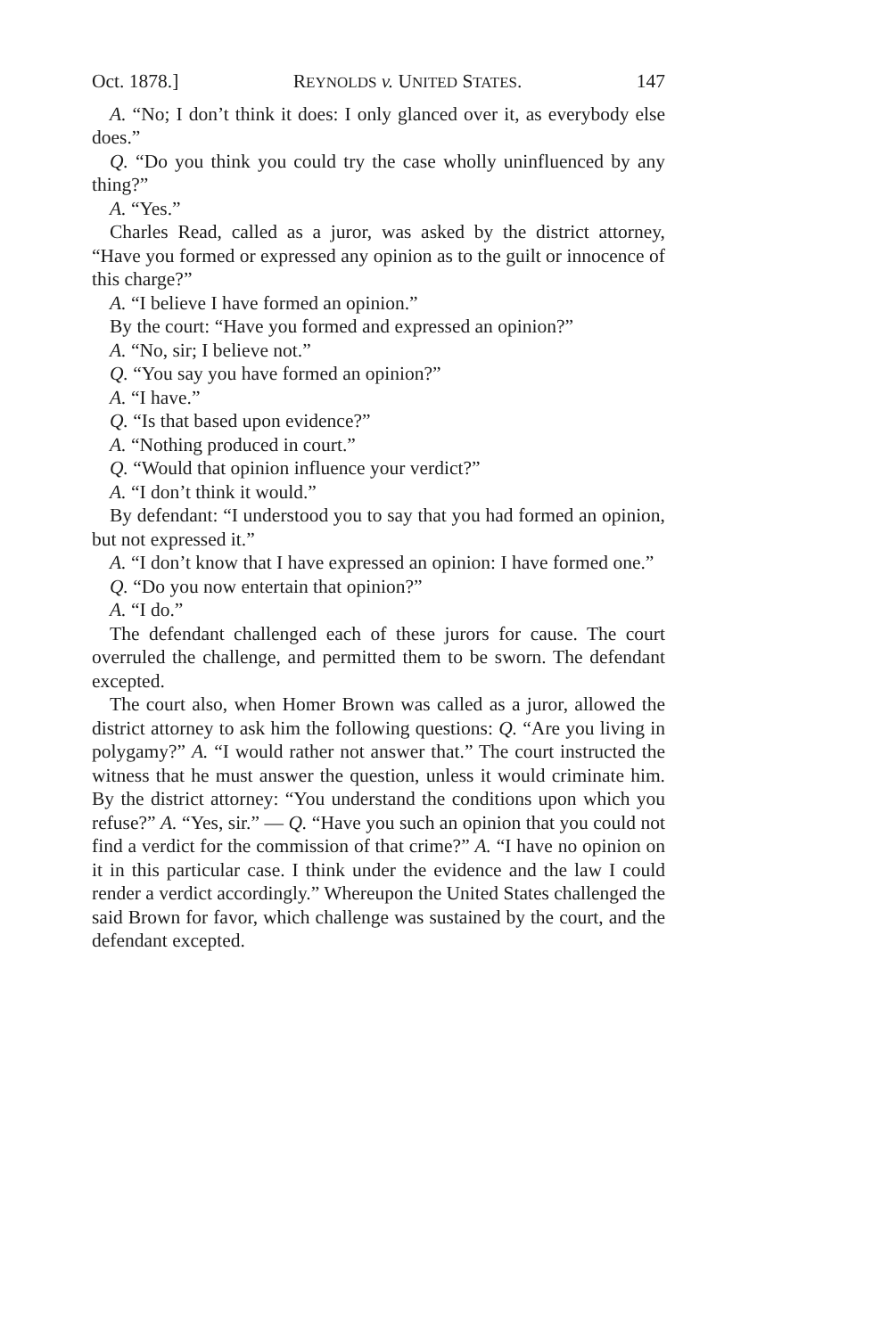Oct. 1878.] REYNOLDS v. UNITED STATES. 147
A. “No; I don’t think it does: I only glanced over it, as everybody else does.”
Q. “Do you think you could try the case wholly uninfluenced by any thing?”
A. “Yes.”
Charles Read, called as a juror, was asked by the district attorney, “Have you formed or expressed any opinion as to the guilt or innocence of this charge?”
A. “I believe I have formed an opinion.”
By the court: “Have you formed and expressed an opinion?”
A. “No, sir; I believe not.”
Q. “You say you have formed an opinion?”
A. “I have.”
Q. “Is that based upon evidence?”
A. “Nothing produced in court.”
Q. “Would that opinion influence your verdict?”
A. “I don’t think it would.”
By defendant: “I understood you to say that you had formed an opinion, but not expressed it.”
A. “I don’t know that I have expressed an opinion: I have formed one.”
Q. “Do you now entertain that opinion?”
A. “I do.”
The defendant challenged each of these jurors for cause. The court overruled the challenge, and permitted them to be sworn. The defendant excepted.
The court also, when Homer Brown was called as a juror, allowed the district attorney to ask him the following questions: Q. “Are you living in polygamy?” A. “I would rather not answer that.” The court instructed the witness that he must answer the question, unless it would criminate him. By the district attorney: “You understand the conditions upon which you refuse?” A. “Yes, sir.” — Q. “Have you such an opinion that you could not find a verdict for the commission of that crime?” A. “I have no opinion on it in this particular case. I think under the evidence and the law I could render a verdict accordingly.” Whereupon the United States challenged the said Brown for favor, which challenge was sustained by the court, and the defendant excepted.